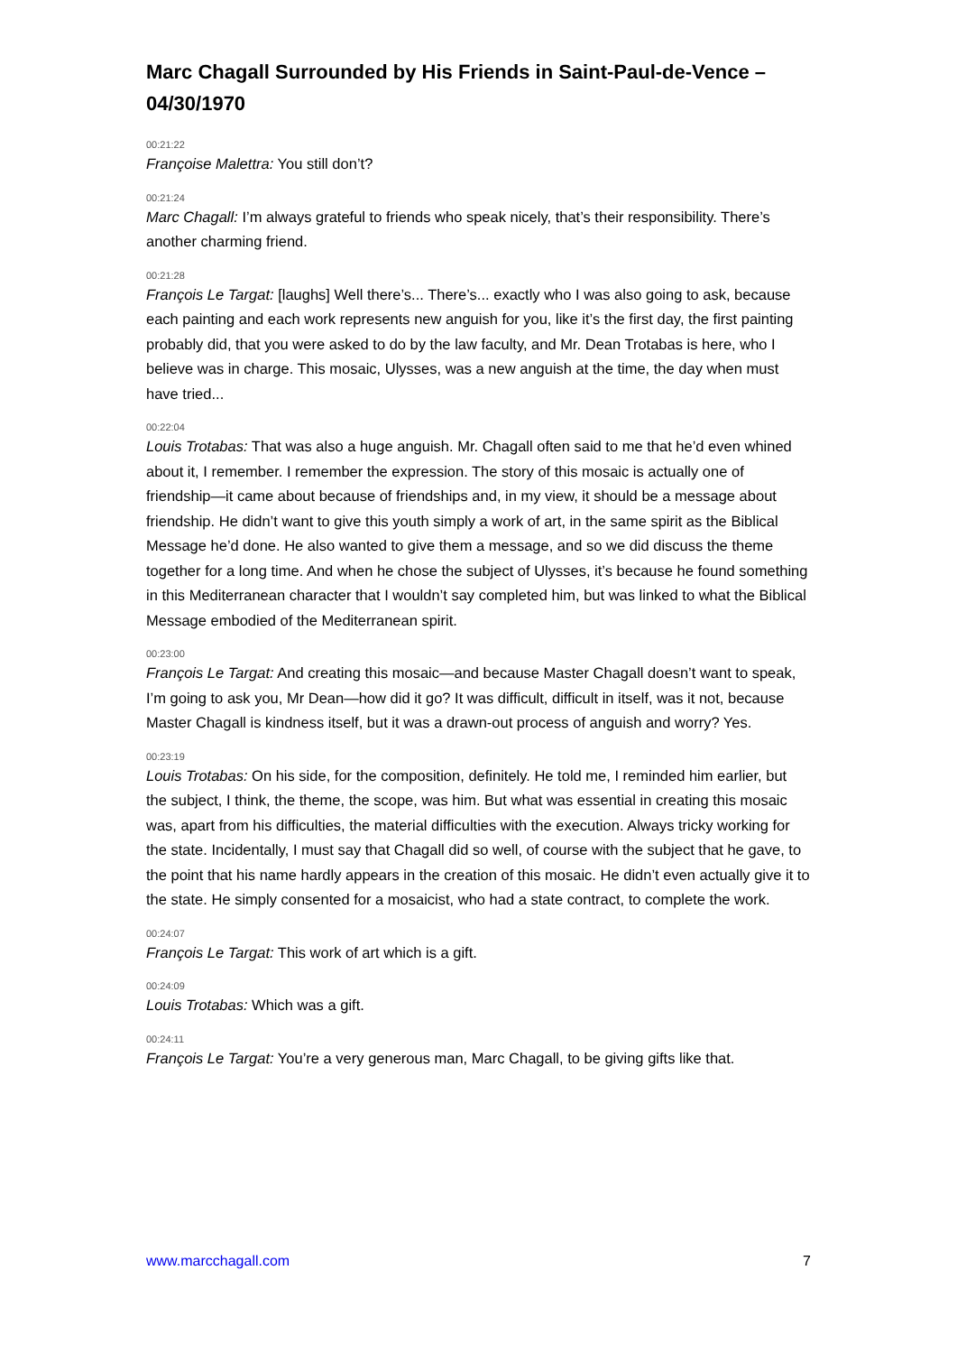Marc Chagall Surrounded by His Friends in Saint-Paul-de-Vence – 04/30/1970
00:21:22
Françoise Malettra: You still don’t?
00:21:24
Marc Chagall: I’m always grateful to friends who speak nicely, that’s their responsibility. There’s another charming friend.
00:21:28
François Le Targat: [laughs] Well there’s... There’s... exactly who I was also going to ask, because each painting and each work represents new anguish for you, like it’s the first day, the first painting probably did, that you were asked to do by the law faculty, and Mr. Dean Trotabas is here, who I believe was in charge. This mosaic, Ulysses, was a new anguish at the time, the day when must have tried...
00:22:04
Louis Trotabas: That was also a huge anguish. Mr. Chagall often said to me that he’d even whined about it, I remember. I remember the expression. The story of this mosaic is actually one of friendship—it came about because of friendships and, in my view, it should be a message about friendship. He didn’t want to give this youth simply a work of art, in the same spirit as the Biblical Message he’d done. He also wanted to give them a message, and so we did discuss the theme together for a long time. And when he chose the subject of Ulysses, it’s because he found something in this Mediterranean character that I wouldn’t say completed him, but was linked to what the Biblical Message embodied of the Mediterranean spirit.
00:23:00
François Le Targat: And creating this mosaic—and because Master Chagall doesn’t want to speak, I’m going to ask you, Mr Dean—how did it go? It was difficult, difficult in itself, was it not, because Master Chagall is kindness itself, but it was a drawn-out process of anguish and worry? Yes.
00:23:19
Louis Trotabas: On his side, for the composition, definitely. He told me, I reminded him earlier, but the subject, I think, the theme, the scope, was him. But what was essential in creating this mosaic was, apart from his difficulties, the material difficulties with the execution. Always tricky working for the state. Incidentally, I must say that Chagall did so well, of course with the subject that he gave, to the point that his name hardly appears in the creation of this mosaic. He didn’t even actually give it to the state. He simply consented for a mosaicist, who had a state contract, to complete the work.
00:24:07
François Le Targat: This work of art which is a gift.
00:24:09
Louis Trotabas: Which was a gift.
00:24:11
François Le Targat: You’re a very generous man, Marc Chagall, to be giving gifts like that.
www.marcchagall.com 7